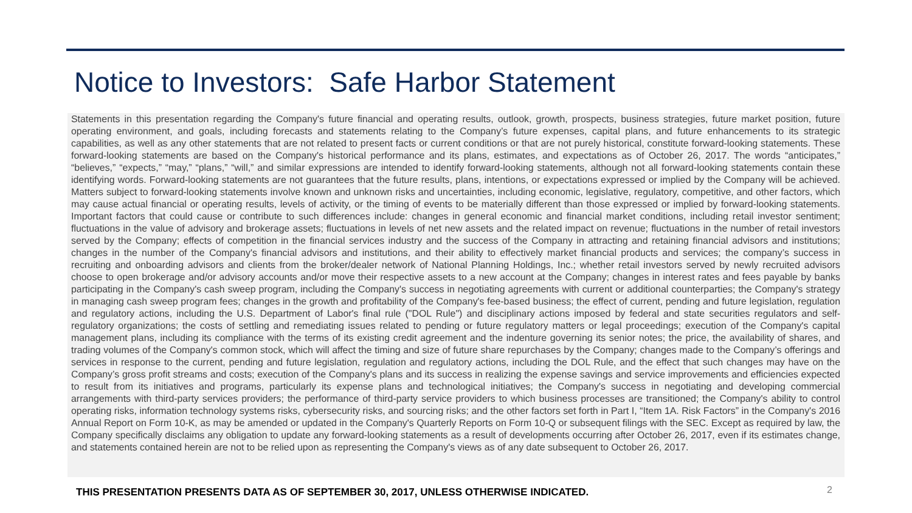Notice to Investors: Safe Harbor Statement
Statements in this presentation regarding the Company's future financial and operating results, outlook, growth, prospects, business strategies, future market position, future operating environment, and goals, including forecasts and statements relating to the Company’s future expenses, capital plans, and future enhancements to its strategic capabilities, as well as any other statements that are not related to present facts or current conditions or that are not purely historical, constitute forward-looking statements. These forward-looking statements are based on the Company's historical performance and its plans, estimates, and expectations as of October 26, 2017. The words “anticipates,” “believes,” “expects,” “may,” “plans,” “will,” and similar expressions are intended to identify forward-looking statements, although not all forward-looking statements contain these identifying words. Forward-looking statements are not guarantees that the future results, plans, intentions, or expectations expressed or implied by the Company will be achieved. Matters subject to forward-looking statements involve known and unknown risks and uncertainties, including economic, legislative, regulatory, competitive, and other factors, which may cause actual financial or operating results, levels of activity, or the timing of events to be materially different than those expressed or implied by forward-looking statements. Important factors that could cause or contribute to such differences include: changes in general economic and financial market conditions, including retail investor sentiment; fluctuations in the value of advisory and brokerage assets; fluctuations in levels of net new assets and the related impact on revenue; fluctuations in the number of retail investors served by the Company; effects of competition in the financial services industry and the success of the Company in attracting and retaining financial advisors and institutions; changes in the number of the Company's financial advisors and institutions, and their ability to effectively market financial products and services; the company’s success in recruiting and onboarding advisors and clients from the broker/dealer network of National Planning Holdings, Inc.; whether retail investors served by newly recruited advisors choose to open brokerage and/or advisory accounts and/or move their respective assets to a new account at the Company; changes in interest rates and fees payable by banks participating in the Company's cash sweep program, including the Company's success in negotiating agreements with current or additional counterparties; the Company's strategy in managing cash sweep program fees; changes in the growth and profitability of the Company's fee-based business; the effect of current, pending and future legislation, regulation and regulatory actions, including the U.S. Department of Labor's final rule ("DOL Rule") and disciplinary actions imposed by federal and state securities regulators and self-regulatory organizations; the costs of settling and remediating issues related to pending or future regulatory matters or legal proceedings; execution of the Company's capital management plans, including its compliance with the terms of its existing credit agreement and the indenture governing its senior notes; the price, the availability of shares, and trading volumes of the Company's common stock, which will affect the timing and size of future share repurchases by the Company; changes made to the Company’s offerings and services in response to the current, pending and future legislation, regulation and regulatory actions, including the DOL Rule, and the effect that such changes may have on the Company’s gross profit streams and costs; execution of the Company's plans and its success in realizing the expense savings and service improvements and efficiencies expected to result from its initiatives and programs, particularly its expense plans and technological initiatives; the Company's success in negotiating and developing commercial arrangements with third-party services providers; the performance of third-party service providers to which business processes are transitioned; the Company's ability to control operating risks, information technology systems risks, cybersecurity risks, and sourcing risks; and the other factors set forth in Part I, “Item 1A. Risk Factors” in the Company's 2016 Annual Report on Form 10-K, as may be amended or updated in the Company's Quarterly Reports on Form 10-Q or subsequent filings with the SEC. Except as required by law, the Company specifically disclaims any obligation to update any forward-looking statements as a result of developments occurring after October 26, 2017, even if its estimates change, and statements contained herein are not to be relied upon as representing the Company's views as of any date subsequent to October 26, 2017.
THIS PRESENTATION PRESENTS DATA AS OF SEPTEMBER 30, 2017, UNLESS OTHERWISE INDICATED.
2